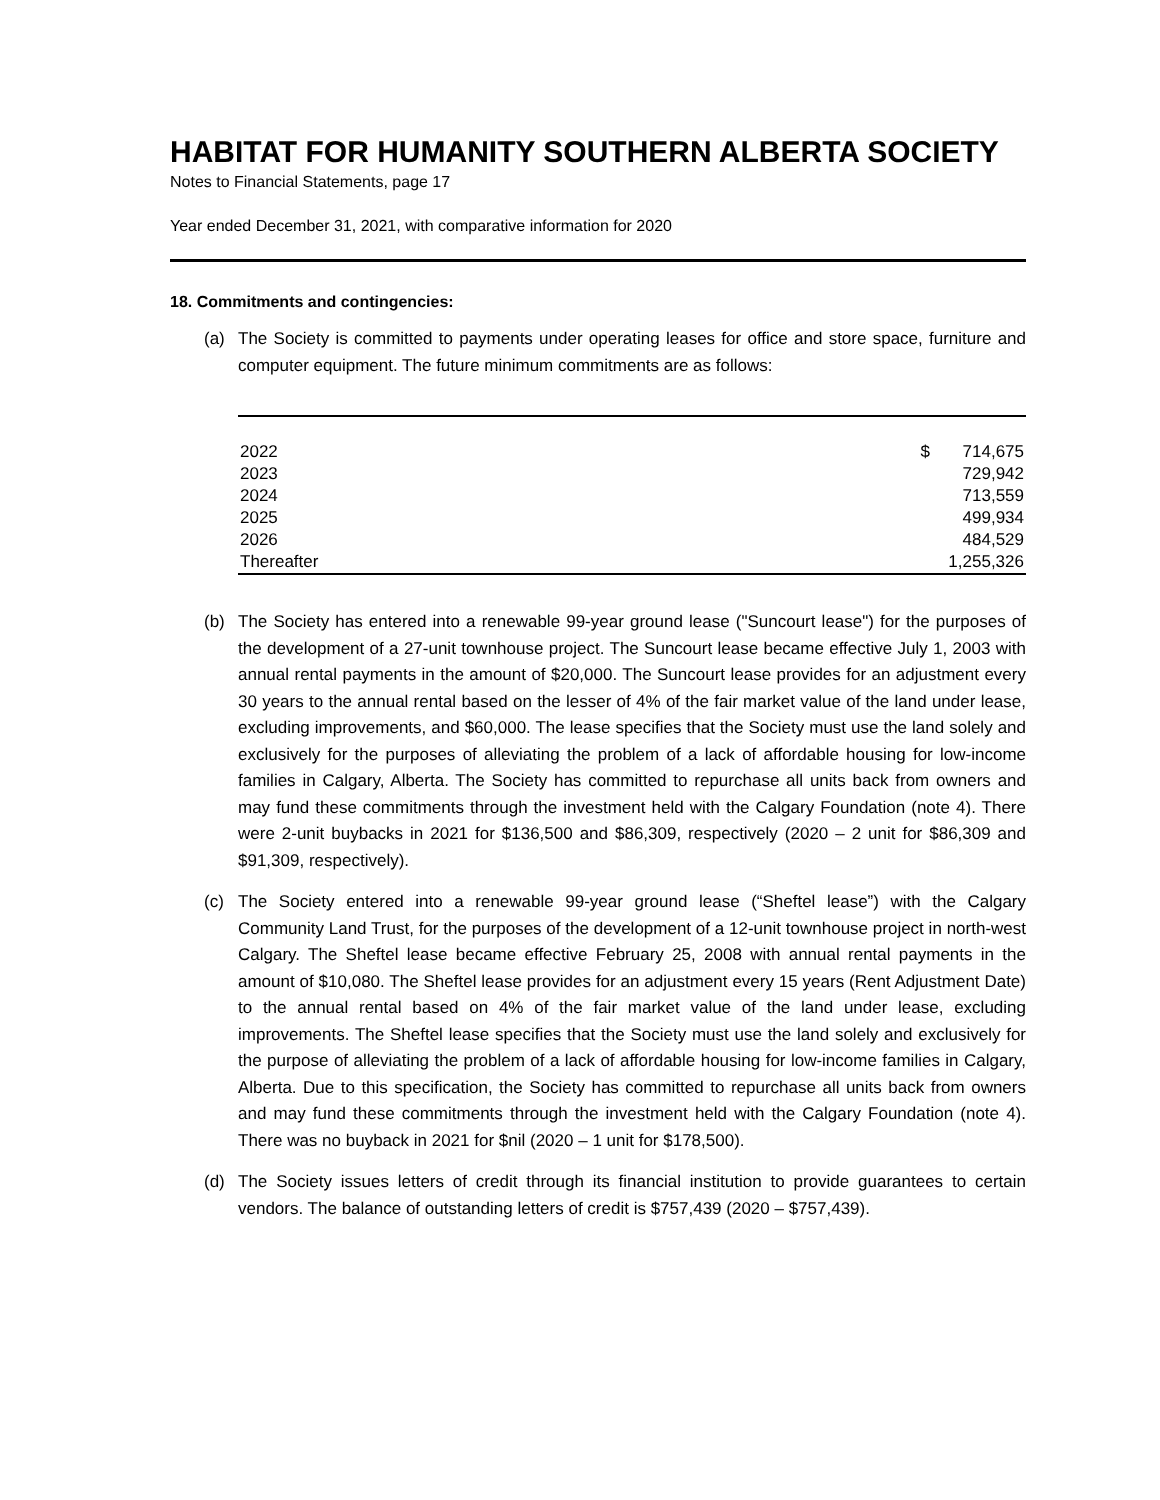HABITAT FOR HUMANITY SOUTHERN ALBERTA SOCIETY
Notes to Financial Statements, page 17
Year ended December 31, 2021, with comparative information for 2020
18. Commitments and contingencies:
(a) The Society is committed to payments under operating leases for office and store space, furniture and computer equipment. The future minimum commitments are as follows:
| 2022 | $ | 714,675 |
| 2023 | | 729,942 |
| 2024 | | 713,559 |
| 2025 | | 499,934 |
| 2026 | | 484,529 |
| Thereafter | | 1,255,326 |
(b) The Society has entered into a renewable 99-year ground lease ("Suncourt lease") for the purposes of the development of a 27-unit townhouse project. The Suncourt lease became effective July 1, 2003 with annual rental payments in the amount of $20,000. The Suncourt lease provides for an adjustment every 30 years to the annual rental based on the lesser of 4% of the fair market value of the land under lease, excluding improvements, and $60,000. The lease specifies that the Society must use the land solely and exclusively for the purposes of alleviating the problem of a lack of affordable housing for low-income families in Calgary, Alberta. The Society has committed to repurchase all units back from owners and may fund these commitments through the investment held with the Calgary Foundation (note 4). There were 2-unit buybacks in 2021 for $136,500 and $86,309, respectively (2020 – 2 unit for $86,309 and $91,309, respectively).
(c) The Society entered into a renewable 99-year ground lease (“Sheftel lease”) with the Calgary Community Land Trust, for the purposes of the development of a 12-unit townhouse project in north-west Calgary. The Sheftel lease became effective February 25, 2008 with annual rental payments in the amount of $10,080. The Sheftel lease provides for an adjustment every 15 years (Rent Adjustment Date) to the annual rental based on 4% of the fair market value of the land under lease, excluding improvements. The Sheftel lease specifies that the Society must use the land solely and exclusively for the purpose of alleviating the problem of a lack of affordable housing for low-income families in Calgary, Alberta. Due to this specification, the Society has committed to repurchase all units back from owners and may fund these commitments through the investment held with the Calgary Foundation (note 4). There was no buyback in 2021 for $nil (2020 – 1 unit for $178,500).
(d) The Society issues letters of credit through its financial institution to provide guarantees to certain vendors. The balance of outstanding letters of credit is $757,439 (2020 – $757,439).